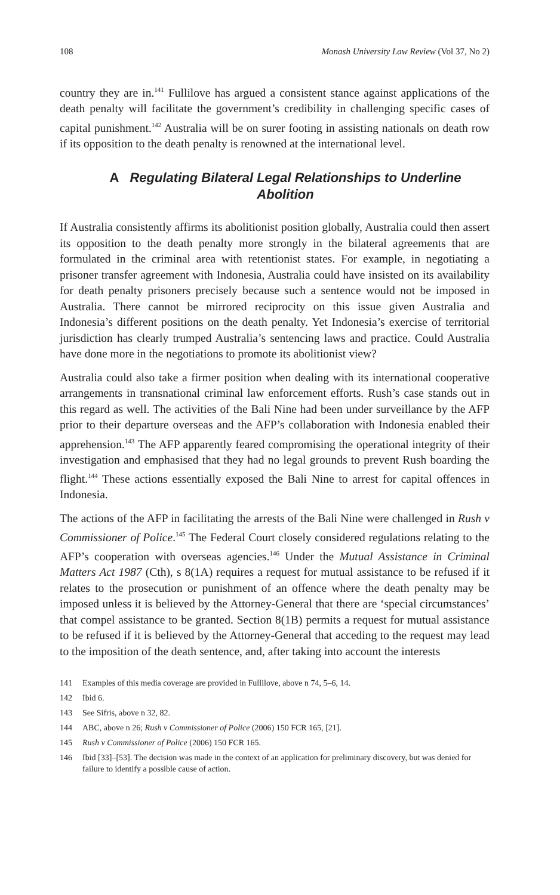108 Monash University Law Review (Vol 37, No 2)
country they are in.<sup>141</sup> Fullilove has argued a consistent stance against applications of the death penalty will facilitate the government’s credibility in challenging specific cases of capital punishment.<sup>142</sup> Australia will be on surer footing in assisting nationals on death row if its opposition to the death penalty is renowned at the international level.
A Regulating Bilateral Legal Relationships to Underline Abolition
If Australia consistently affirms its abolitionist position globally, Australia could then assert its opposition to the death penalty more strongly in the bilateral agreements that are formulated in the criminal area with retentionist states. For example, in negotiating a prisoner transfer agreement with Indonesia, Australia could have insisted on its availability for death penalty prisoners precisely because such a sentence would not be imposed in Australia. There cannot be mirrored reciprocity on this issue given Australia and Indonesia’s different positions on the death penalty. Yet Indonesia’s exercise of territorial jurisdiction has clearly trumped Australia’s sentencing laws and practice. Could Australia have done more in the negotiations to promote its abolitionist view?
Australia could also take a firmer position when dealing with its international cooperative arrangements in transnational criminal law enforcement efforts. Rush’s case stands out in this regard as well. The activities of the Bali Nine had been under surveillance by the AFP prior to their departure overseas and the AFP’s collaboration with Indonesia enabled their apprehension.<sup>143</sup> The AFP apparently feared compromising the operational integrity of their investigation and emphasised that they had no legal grounds to prevent Rush boarding the flight.<sup>144</sup> These actions essentially exposed the Bali Nine to arrest for capital offences in Indonesia.
The actions of the AFP in facilitating the arrests of the Bali Nine were challenged in Rush v Commissioner of Police.<sup>145</sup> The Federal Court closely considered regulations relating to the AFP’s cooperation with overseas agencies.<sup>146</sup> Under the Mutual Assistance in Criminal Matters Act 1987 (Cth), s 8(1A) requires a request for mutual assistance to be refused if it relates to the prosecution or punishment of an offence where the death penalty may be imposed unless it is believed by the Attorney-General that there are ‘special circumstances’ that compel assistance to be granted. Section 8(1B) permits a request for mutual assistance to be refused if it is believed by the Attorney-General that acceding to the request may lead to the imposition of the death sentence, and, after taking into account the interests
141 Examples of this media coverage are provided in Fullilove, above n 74, 5–6, 14.
142 Ibid 6.
143 See Sifris, above n 32, 82.
144 ABC, above n 26; Rush v Commissioner of Police (2006) 150 FCR 165, [21].
145 Rush v Commissioner of Police (2006) 150 FCR 165.
146 Ibid [33]–[53]. The decision was made in the context of an application for preliminary discovery, but was denied for failure to identify a possible cause of action.